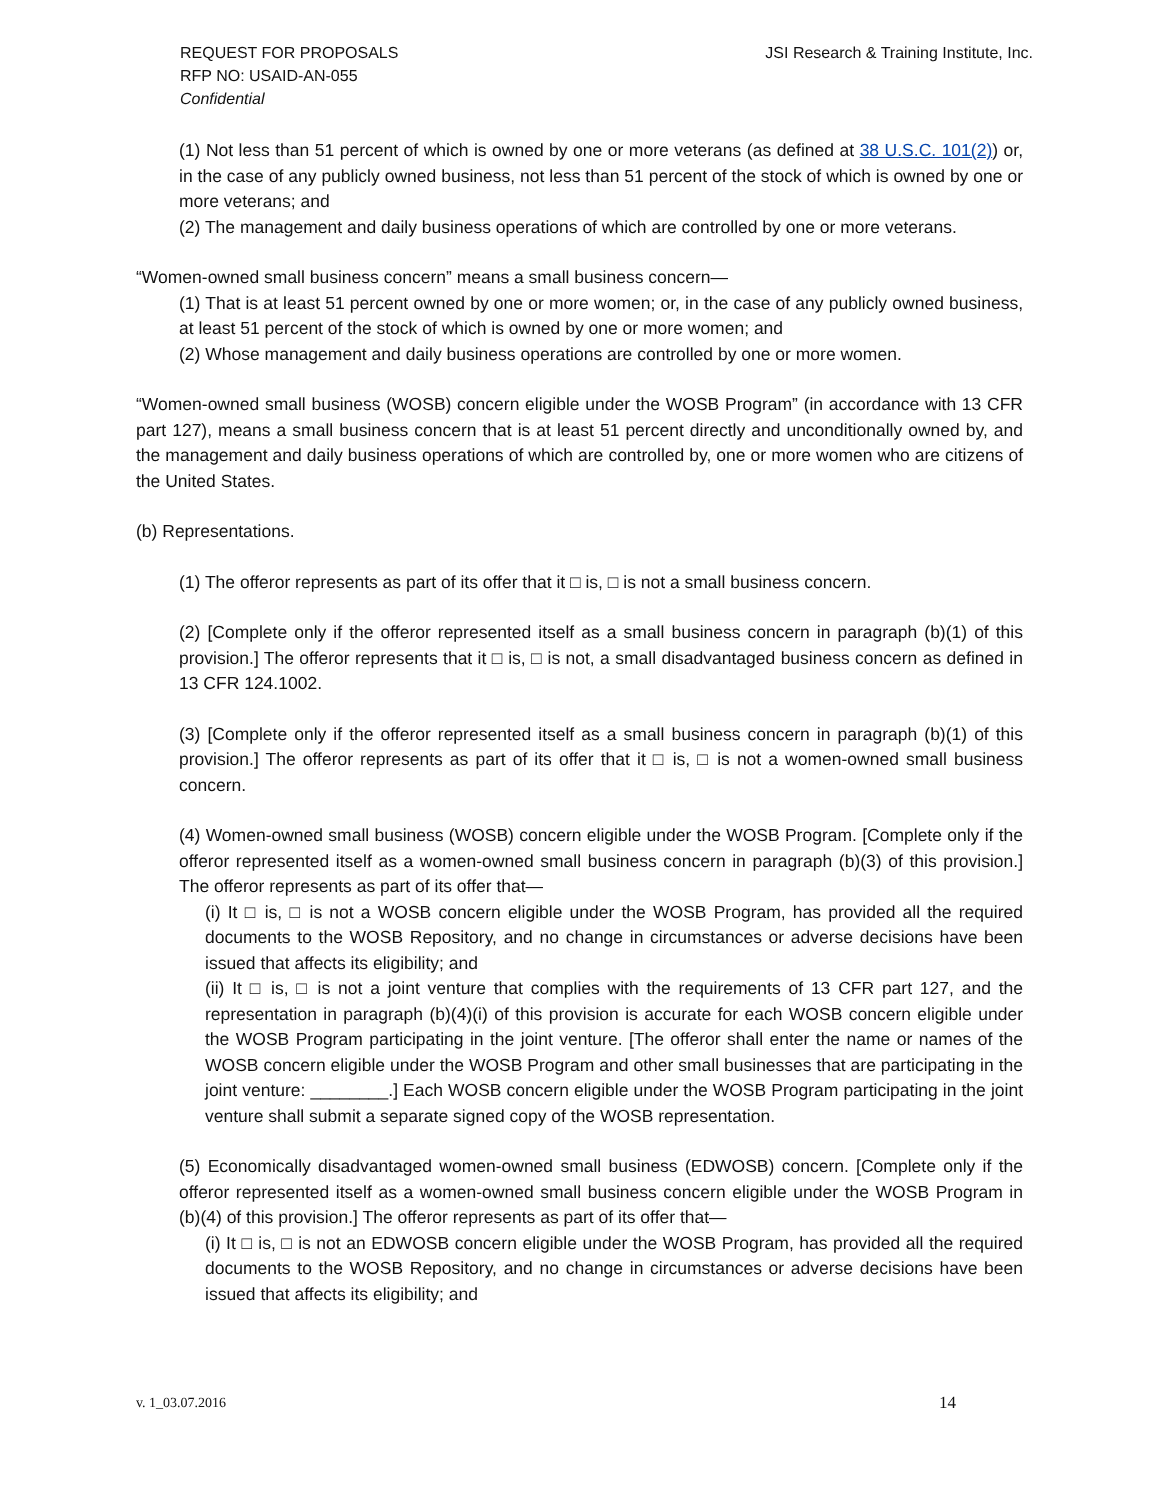REQUEST FOR PROPOSALS
RFP NO: USAID-AN-055
Confidential
JSI Research & Training Institute, Inc.
(1) Not less than 51 percent of which is owned by one or more veterans (as defined at 38 U.S.C. 101(2)) or, in the case of any publicly owned business, not less than 51 percent of the stock of which is owned by one or more veterans; and
(2) The management and daily business operations of which are controlled by one or more veterans.
“Women-owned small business concern” means a small business concern—
(1) That is at least 51 percent owned by one or more women; or, in the case of any publicly owned business, at least 51 percent of the stock of which is owned by one or more women; and
(2) Whose management and daily business operations are controlled by one or more women.
“Women-owned small business (WOSB) concern eligible under the WOSB Program” (in accordance with 13 CFR part 127), means a small business concern that is at least 51 percent directly and unconditionally owned by, and the management and daily business operations of which are controlled by, one or more women who are citizens of the United States.
(b) Representations.
(1) The offeror represents as part of its offer that it □ is, □ is not a small business concern.
(2) [Complete only if the offeror represented itself as a small business concern in paragraph (b)(1) of this provision.] The offeror represents that it □ is, □ is not, a small disadvantaged business concern as defined in 13 CFR 124.1002.
(3) [Complete only if the offeror represented itself as a small business concern in paragraph (b)(1) of this provision.] The offeror represents as part of its offer that it □ is, □ is not a women-owned small business concern.
(4) Women-owned small business (WOSB) concern eligible under the WOSB Program. [Complete only if the offeror represented itself as a women-owned small business concern in paragraph (b)(3) of this provision.] The offeror represents as part of its offer that—
(i) It □ is, □ is not a WOSB concern eligible under the WOSB Program, has provided all the required documents to the WOSB Repository, and no change in circumstances or adverse decisions have been issued that affects its eligibility; and
(ii) It □ is, □ is not a joint venture that complies with the requirements of 13 CFR part 127, and the representation in paragraph (b)(4)(i) of this provision is accurate for each WOSB concern eligible under the WOSB Program participating in the joint venture. [The offeror shall enter the name or names of the WOSB concern eligible under the WOSB Program and other small businesses that are participating in the joint venture: ________.] Each WOSB concern eligible under the WOSB Program participating in the joint venture shall submit a separate signed copy of the WOSB representation.
(5) Economically disadvantaged women-owned small business (EDWOSB) concern. [Complete only if the offeror represented itself as a women-owned small business concern eligible under the WOSB Program in (b)(4) of this provision.] The offeror represents as part of its offer that—
(i) It □ is, □ is not an EDWOSB concern eligible under the WOSB Program, has provided all the required documents to the WOSB Repository, and no change in circumstances or adverse decisions have been issued that affects its eligibility; and
v. 1_03.07.2016 14